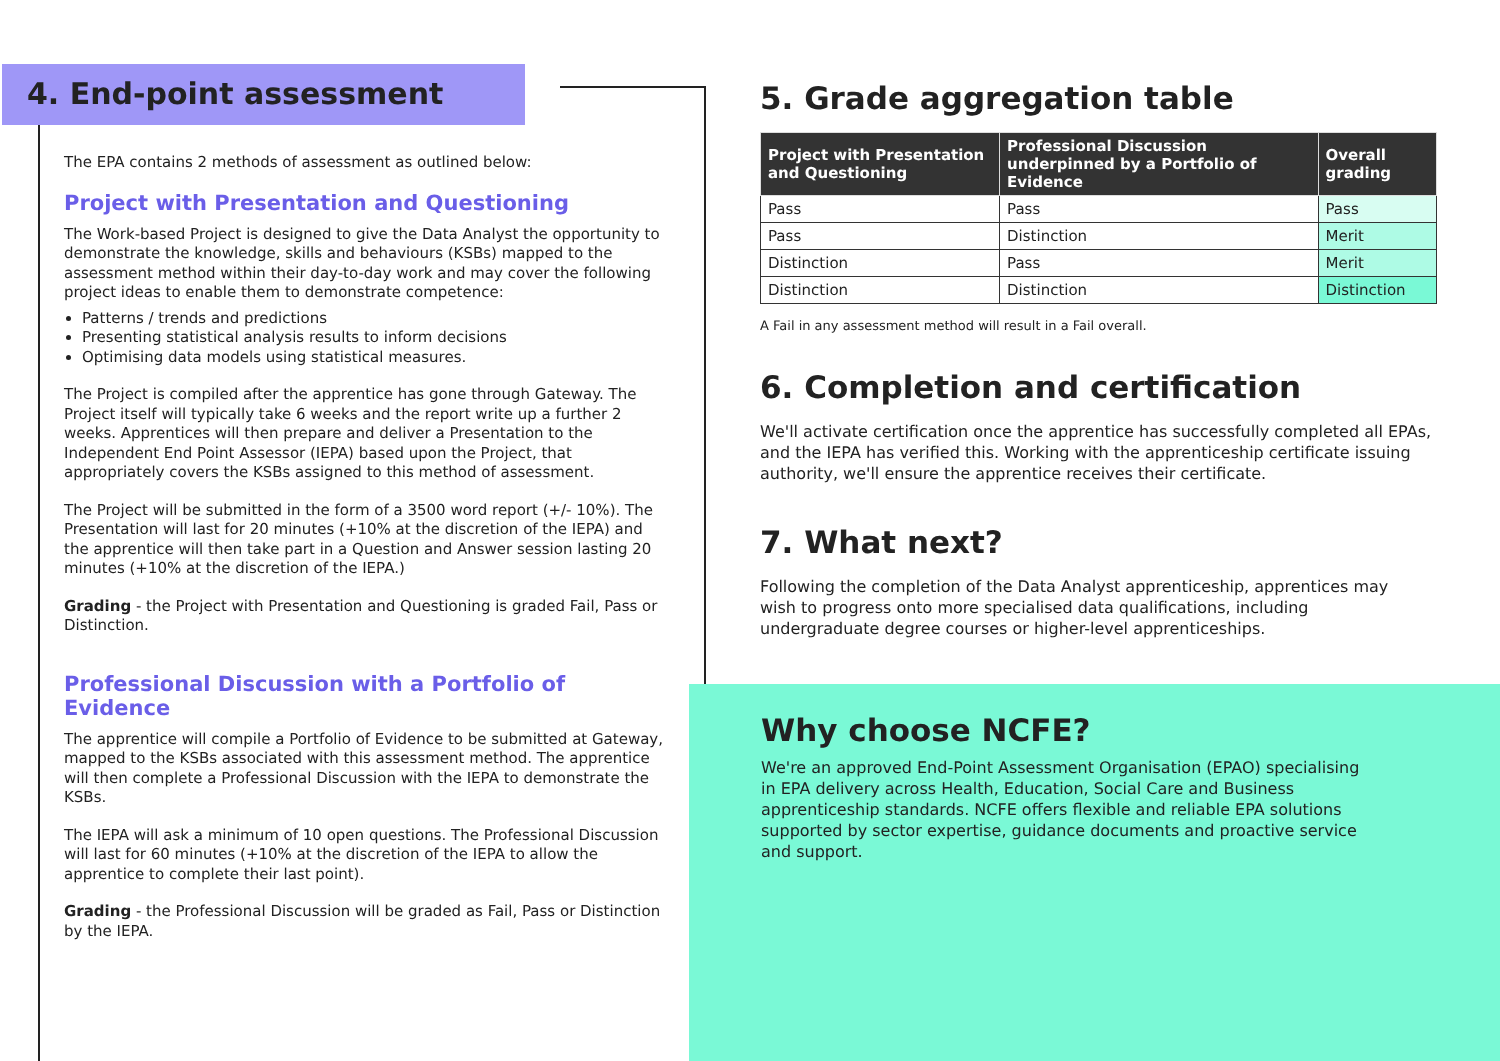4. End-point assessment
The EPA contains 2 methods of assessment as outlined below:
Project with Presentation and Questioning
The Work-based Project is designed to give the Data Analyst the opportunity to demonstrate the knowledge, skills and behaviours (KSBs) mapped to the assessment method within their day-to-day work and may cover the following project ideas to enable them to demonstrate competence:
Patterns / trends and predictions
Presenting statistical analysis results to inform decisions
Optimising data models using statistical measures.
The Project is compiled after the apprentice has gone through Gateway. The Project itself will typically take 6 weeks and the report write up a further 2 weeks. Apprentices will then prepare and deliver a Presentation to the Independent End Point Assessor (IEPA) based upon the Project, that appropriately covers the KSBs assigned to this method of assessment.
The Project will be submitted in the form of a 3500 word report (+/- 10%). The Presentation will last for 20 minutes (+10% at the discretion of the IEPA) and the apprentice will then take part in a Question and Answer session lasting 20 minutes (+10% at the discretion of the IEPA.)
Grading - the Project with Presentation and Questioning is graded Fail, Pass or Distinction.
Professional Discussion with a Portfolio of Evidence
The apprentice will compile a Portfolio of Evidence to be submitted at Gateway, mapped to the KSBs associated with this assessment method. The apprentice will then complete a Professional Discussion with the IEPA to demonstrate the KSBs.
The IEPA will ask a minimum of 10 open questions. The Professional Discussion will last for 60 minutes (+10% at the discretion of the IEPA to allow the apprentice to complete their last point).
Grading - the Professional Discussion will be graded as Fail, Pass or Distinction by the IEPA.
5. Grade aggregation table
| Project with Presentation and Questioning | Professional Discussion underpinned by a Portfolio of Evidence | Overall grading |
| --- | --- | --- |
| Pass | Pass | Pass |
| Pass | Distinction | Merit |
| Distinction | Pass | Merit |
| Distinction | Distinction | Distinction |
A Fail in any assessment method will result in a Fail overall.
6. Completion and certification
We'll activate certification once the apprentice has successfully completed all EPAs, and the IEPA has verified this. Working with the apprenticeship certificate issuing authority, we'll ensure the apprentice receives their certificate.
7. What next?
Following the completion of the Data Analyst apprenticeship, apprentices may wish to progress onto more specialised data qualifications, including undergraduate degree courses or higher-level apprenticeships.
Why choose NCFE?
We're an approved End-Point Assessment Organisation (EPAO) specialising in EPA delivery across Health, Education, Social Care and Business apprenticeship standards. NCFE offers flexible and reliable EPA solutions supported by sector expertise, guidance documents and proactive service and support.